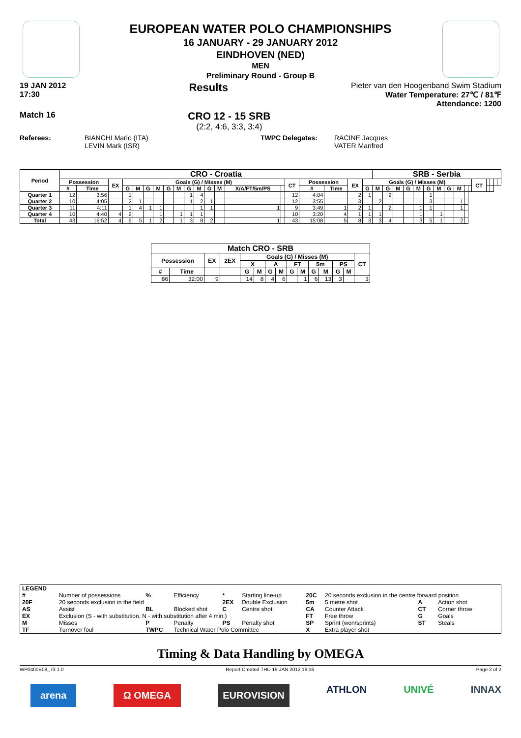EUROPEAN WATER POLO CHAMPIONSHIPS
16 JANUARY - 29 JANUARY 2012
EINDHOVEN (NED)
MEN
Preliminary Round - Group B
19 JAN 2012
17:30 Results Pieter van den Hoogenband Swim Stadium
Water Temperature: 27℃ / 81℉
Attendance: 1200
Match 16 CRO 12 - 15 SRB
(2:2, 4:6, 3:3, 3:4)
Referees: BIANCHI Mario (ITA)
LEVIN Mark (ISR) TWPC Delegates: RACINE Jacques
VATER Manfred
| Period | CRO - Croatia | | | | | | | | | | | | | | | | | | | | SRB - Serbia | | | | | | | | | | | | | | | |
| --- | --- | --- | --- | --- | --- | --- | --- | --- | --- | --- | --- | --- | --- | --- | --- | --- | --- | --- | --- | --- | --- | --- | --- | --- | --- | --- | --- | --- | --- | --- | --- | --- | --- | --- | --- | --- |
| | Possession | | EX | Goals (G) / Misses (M) | | | | | | | | | | | | CT | Possession | | EX | Goals (G) / Misses (M) | | | | | | | | | | | | CT | | | | |
| | # | Time | | G | M | G | M | G | M | G | M | G | M | X/A/FT/5m/PS | | | # | Time | | G | M | G | M | G | M | G | M | G | M | | | | | | | |
| Quarter 1 | 12 | 3:56 | | 1 | | | | | | 1 | 4 | | | | | 12 | 4:04 | | 2 | 1 | | 2 | | | | 1 | | | | | | | | | | |
| Quarter 2 | 10 | 4:05 | | 2 | 1 | | | | | 1 | 2 | 1 | | | | 12 | 3:55 | | 3 | | 2 | | | | 1 | 3 | | | 1 | | | | | | | |
| Quarter 3 | 11 | 4:11 | | 1 | 4 | 1 | 1 | | | | 1 | 1 | | 1 | | 9 | 3:49 | 1 | 2 | 1 | | 2 | | | 1 | 1 | | | 1 | | | | | | | |
| Quarter 4 | 10 | 4:40 | 4 | 2 | | | 1 | | 1 | 1 | 1 | | | | | 10 | 3:20 | 4 | 1 | 1 | 1 | | | | 1 | | 1 | | | | | | | | | |
| Total | 43 | 16:52 | 4 | 6 | 5 | 1 | 2 | | 1 | 3 | 8 | 2 | | 1 | | 43 | 15:08 | 5 | 8 | 3 | 3 | 4 | | | 3 | 5 | 1 | | 2 | | | | | | | |
| Match CRO - SRB | | | | | | | | | | | | | | |
| --- | --- | --- | --- | --- | --- | --- | --- | --- | --- | --- | --- | --- | --- | --- |
| Possession | | EX | 2EX | Goals (G) / Misses (M) | | | | | | | | | | CT |
| | | | | X | | A | | FT | | 5m | | PS | | |
| # | Time | | | G | M | G | M | G | M | G | M | G | M | |
| 86 | 32:00 | 9 | | 14 | 8 | 4 | 6 | | 1 | 6 | 13 | 3 | | 3 |
| LEGEND | | | | | | | | | |
| # | Number of possessions | % | Efficiency | * | Starting line-up | 20C | 20 seconds exclusion in the centre forward position | | |
| 20F | 20 seconds exclusion in the field | | | 2EX | Double Exclusion | 5m | 5 metre shot | A | Action shot |
| AS | Assist | BL | Blocked shot | C | Centre shot | CA | Counter Attack | CT | Corner throw |
| EX | Exclusion (S - with substitution, N - with substitution after 4 min.) | | | | | FT | Free throw | G | Goals |
| M | Misses | P | Penalty | PS | Penalty shot | SP | Sprint (won/sprints) | ST | Steals |
| TF | Turnover foul | TWPC | Technical Water Polo Committee | | | X | Extra player shot | | |
Timing & Data Handling by OMEGA
WP0400B08_73 1.0 Report Created THU 19 JAN 2012 19:16 Page 2 of 2
arena Ω OMEGA EUROVISION ATHLON UNIVÉ INNAX